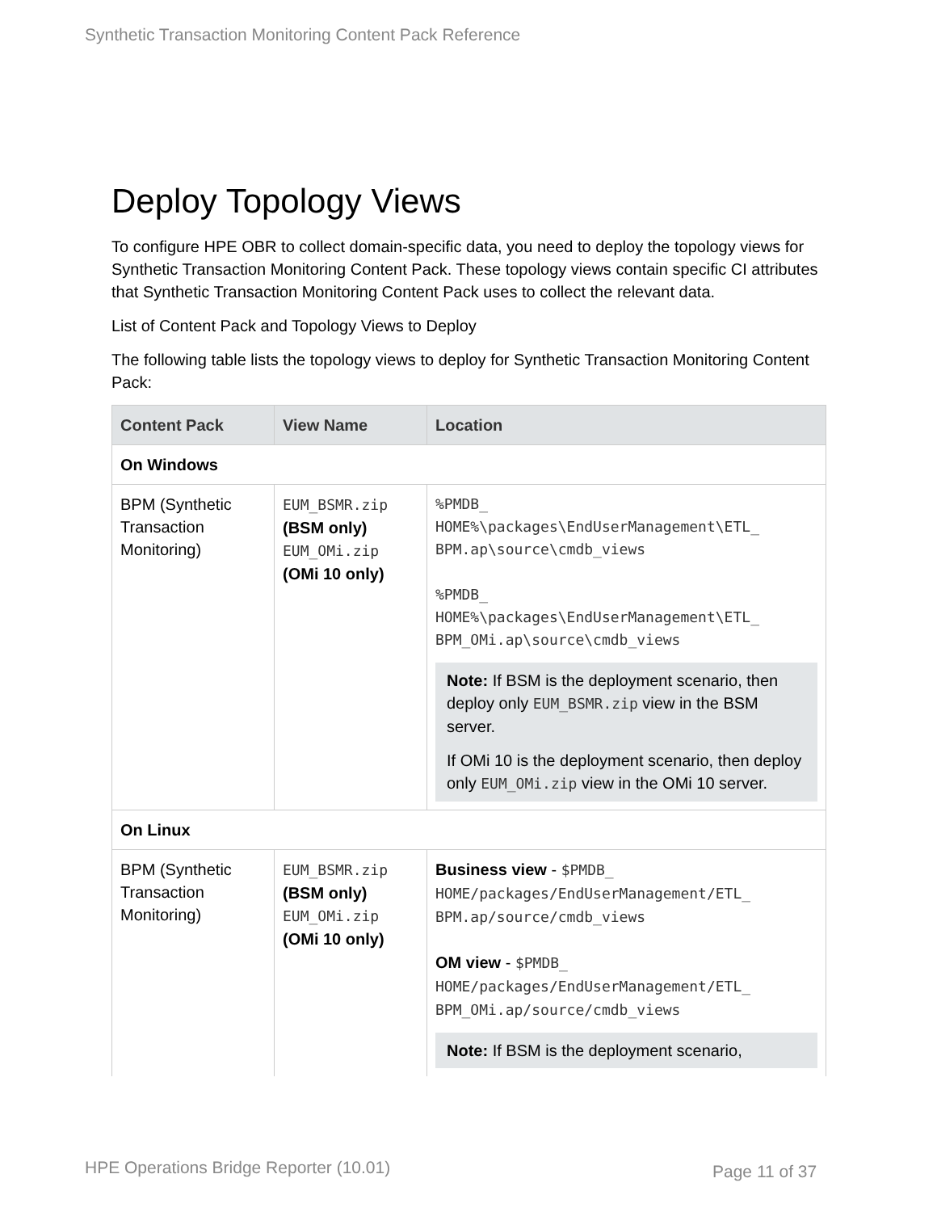Synthetic Transaction Monitoring Content Pack Reference
Deploy Topology Views
To configure HPE OBR to collect domain-specific data, you need to deploy the topology views for Synthetic Transaction Monitoring Content Pack. These topology views contain specific CI attributes that Synthetic Transaction Monitoring Content Pack uses to collect the relevant data.
List of Content Pack and Topology Views to Deploy
The following table lists the topology views to deploy for Synthetic Transaction Monitoring Content Pack:
| Content Pack | View Name | Location |
| --- | --- | --- |
| On Windows | | |
| BPM (Synthetic Transaction Monitoring) | EUM_BSMR.zip (BSM only) EUM_OMi.zip (OMi 10 only) | %PMDB_ HOME%\packages\EndUserManagement\ETL_ BPM.ap\source\cmdb_views %PMDB_ HOME%\packages\EndUserManagement\ETL_ BPM_OMi.ap\source\cmdb_views Note: If BSM is the deployment scenario, then deploy only EUM_BSMR.zip view in the BSM server. If OMi 10 is the deployment scenario, then deploy only EUM_OMi.zip view in the OMi 10 server. |
| On Linux | | |
| BPM (Synthetic Transaction Monitoring) | EUM_BSMR.zip (BSM only) EUM_OMi.zip (OMi 10 only) | Business view - $PMDB_ HOME/packages/EndUserManagement/ETL_ BPM.ap/source/cmdb_views OM view - $PMDB_ HOME/packages/EndUserManagement/ETL_ BPM_OMi.ap/source/cmdb_views Note: If BSM is the deployment scenario, |
HPE Operations Bridge Reporter (10.01)
Page 11 of 37